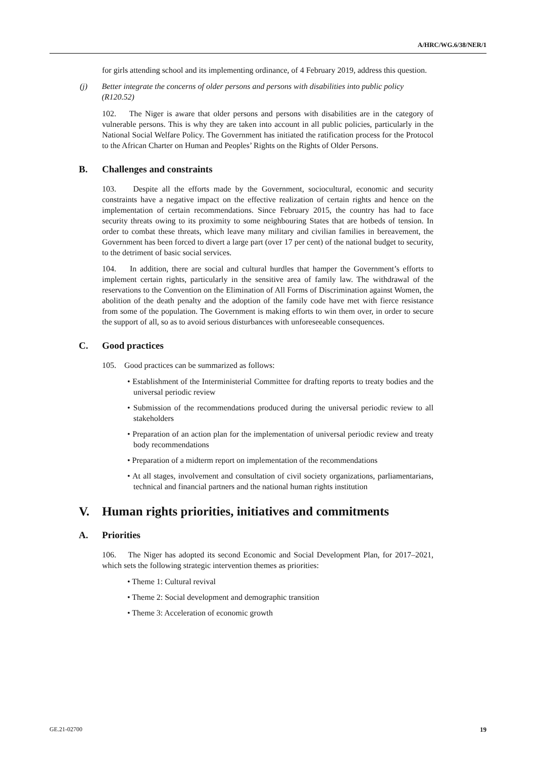A/HRC/WG.6/38/NER/1
for girls attending school and its implementing ordinance, of 4 February 2019, address this question.
(j) Better integrate the concerns of older persons and persons with disabilities into public policy (R120.52)
102. The Niger is aware that older persons and persons with disabilities are in the category of vulnerable persons. This is why they are taken into account in all public policies, particularly in the National Social Welfare Policy. The Government has initiated the ratification process for the Protocol to the African Charter on Human and Peoples’ Rights on the Rights of Older Persons.
B. Challenges and constraints
103. Despite all the efforts made by the Government, sociocultural, economic and security constraints have a negative impact on the effective realization of certain rights and hence on the implementation of certain recommendations. Since February 2015, the country has had to face security threats owing to its proximity to some neighbouring States that are hotbeds of tension. In order to combat these threats, which leave many military and civilian families in bereavement, the Government has been forced to divert a large part (over 17 per cent) of the national budget to security, to the detriment of basic social services.
104. In addition, there are social and cultural hurdles that hamper the Government’s efforts to implement certain rights, particularly in the sensitive area of family law. The withdrawal of the reservations to the Convention on the Elimination of All Forms of Discrimination against Women, the abolition of the death penalty and the adoption of the family code have met with fierce resistance from some of the population. The Government is making efforts to win them over, in order to secure the support of all, so as to avoid serious disturbances with unforeseeable consequences.
C. Good practices
105. Good practices can be summarized as follows:
• Establishment of the Interministerial Committee for drafting reports to treaty bodies and the universal periodic review
• Submission of the recommendations produced during the universal periodic review to all stakeholders
• Preparation of an action plan for the implementation of universal periodic review and treaty body recommendations
• Preparation of a midterm report on implementation of the recommendations
• At all stages, involvement and consultation of civil society organizations, parliamentarians, technical and financial partners and the national human rights institution
V. Human rights priorities, initiatives and commitments
A. Priorities
106. The Niger has adopted its second Economic and Social Development Plan, for 2017–2021, which sets the following strategic intervention themes as priorities:
• Theme 1: Cultural revival
• Theme 2: Social development and demographic transition
• Theme 3: Acceleration of economic growth
GE.21-02700 19